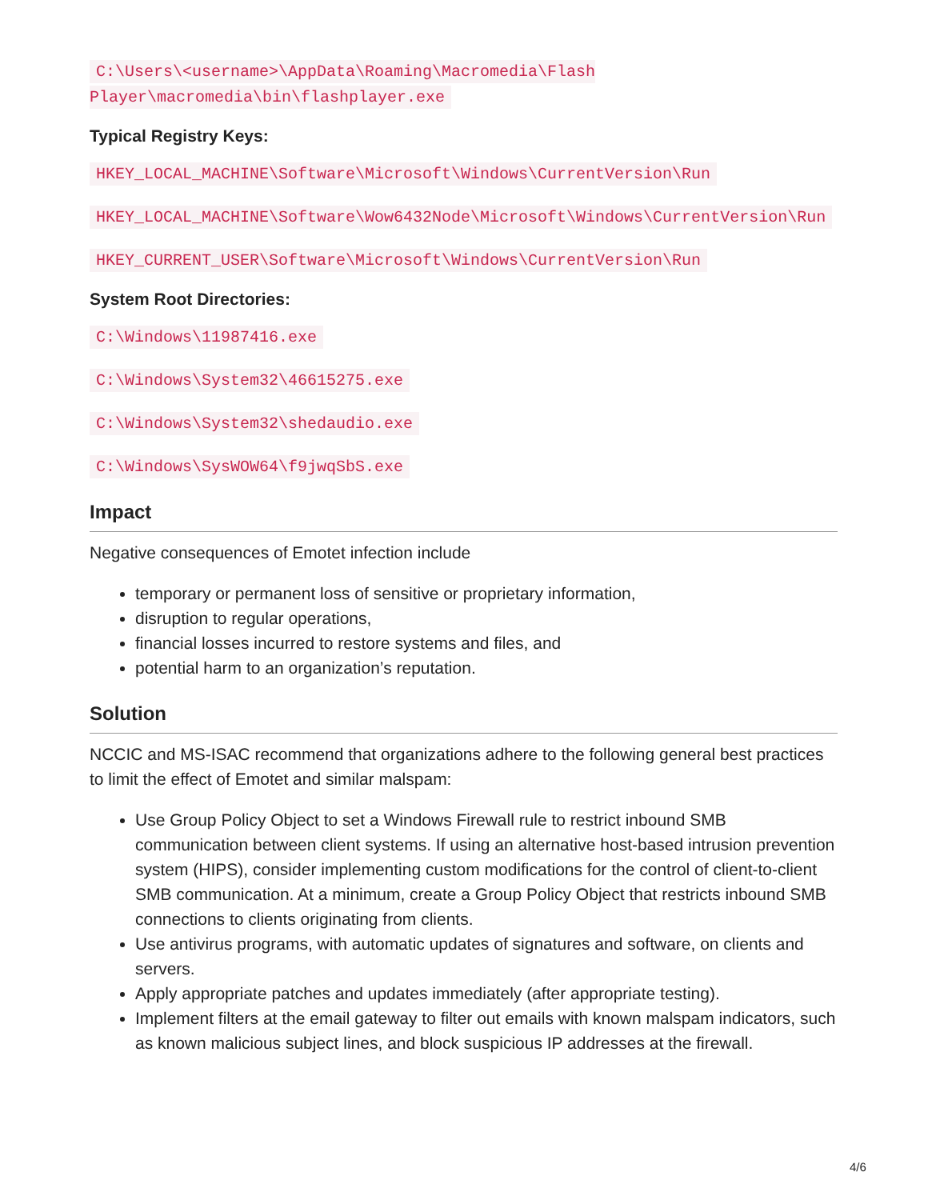C:\Users\<username>\AppData\Roaming\Macromedia\Flash
Player\macromedia\bin\flashplayer.exe
Typical Registry Keys:
HKEY_LOCAL_MACHINE\Software\Microsoft\Windows\CurrentVersion\Run
HKEY_LOCAL_MACHINE\Software\Wow6432Node\Microsoft\Windows\CurrentVersion\Run
HKEY_CURRENT_USER\Software\Microsoft\Windows\CurrentVersion\Run
System Root Directories:
C:\Windows\11987416.exe
C:\Windows\System32\46615275.exe
C:\Windows\System32\shedaudio.exe
C:\Windows\SysWOW64\f9jwqSbS.exe
Impact
Negative consequences of Emotet infection include
temporary or permanent loss of sensitive or proprietary information,
disruption to regular operations,
financial losses incurred to restore systems and files, and
potential harm to an organization’s reputation.
Solution
NCCIC and MS-ISAC recommend that organizations adhere to the following general best practices to limit the effect of Emotet and similar malspam:
Use Group Policy Object to set a Windows Firewall rule to restrict inbound SMB communication between client systems. If using an alternative host-based intrusion prevention system (HIPS), consider implementing custom modifications for the control of client-to-client SMB communication. At a minimum, create a Group Policy Object that restricts inbound SMB connections to clients originating from clients.
Use antivirus programs, with automatic updates of signatures and software, on clients and servers.
Apply appropriate patches and updates immediately (after appropriate testing).
Implement filters at the email gateway to filter out emails with known malspam indicators, such as known malicious subject lines, and block suspicious IP addresses at the firewall.
4/6